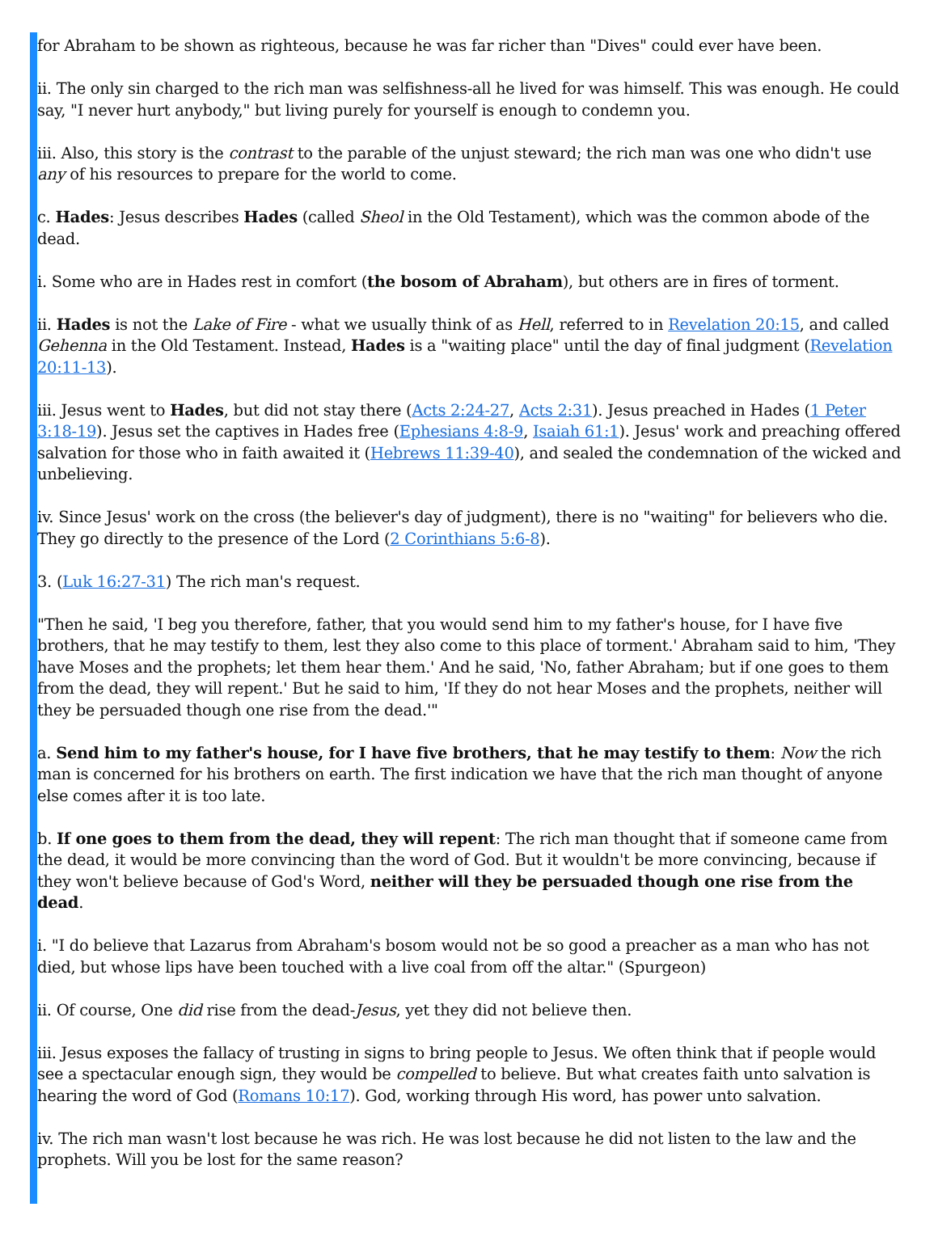for Abraham to be shown as righteous, because he was far richer than "Dives" could ever have been.
ii. The only sin charged to the rich man was selfishness-all he lived for was himself. This was enough. He could say, "I never hurt anybody," but living purely for yourself is enough to condemn you.
iii. Also, this story is the contrast to the parable of the unjust steward; the rich man was one who didn't use any of his resources to prepare for the world to come.
c. Hades: Jesus describes Hades (called Sheol in the Old Testament), which was the common abode of the dead.
i. Some who are in Hades rest in comfort (the bosom of Abraham), but others are in fires of torment.
ii. Hades is not the Lake of Fire - what we usually think of as Hell, referred to in Revelation 20:15, and called Gehenna in the Old Testament. Instead, Hades is a "waiting place" until the day of final judgment (Revelation 20:11-13).
iii. Jesus went to Hades, but did not stay there (Acts 2:24-27, Acts 2:31). Jesus preached in Hades (1 Peter 3:18-19). Jesus set the captives in Hades free (Ephesians 4:8-9, Isaiah 61:1). Jesus' work and preaching offered salvation for those who in faith awaited it (Hebrews 11:39-40), and sealed the condemnation of the wicked and unbelieving.
iv. Since Jesus' work on the cross (the believer's day of judgment), there is no "waiting" for believers who die. They go directly to the presence of the Lord (2 Corinthians 5:6-8).
3. (Luk 16:27-31) The rich man's request.
"Then he said, 'I beg you therefore, father, that you would send him to my father's house, for I have five brothers, that he may testify to them, lest they also come to this place of torment.' Abraham said to him, 'They have Moses and the prophets; let them hear them.' And he said, 'No, father Abraham; but if one goes to them from the dead, they will repent.' But he said to him, 'If they do not hear Moses and the prophets, neither will they be persuaded though one rise from the dead.'"
a. Send him to my father's house, for I have five brothers, that he may testify to them: Now the rich man is concerned for his brothers on earth. The first indication we have that the rich man thought of anyone else comes after it is too late.
b. If one goes to them from the dead, they will repent: The rich man thought that if someone came from the dead, it would be more convincing than the word of God. But it wouldn't be more convincing, because if they won't believe because of God's Word, neither will they be persuaded though one rise from the dead.
i. "I do believe that Lazarus from Abraham's bosom would not be so good a preacher as a man who has not died, but whose lips have been touched with a live coal from off the altar." (Spurgeon)
ii. Of course, One did rise from the dead-Jesus, yet they did not believe then.
iii. Jesus exposes the fallacy of trusting in signs to bring people to Jesus. We often think that if people would see a spectacular enough sign, they would be compelled to believe. But what creates faith unto salvation is hearing the word of God (Romans 10:17). God, working through His word, has power unto salvation.
iv. The rich man wasn't lost because he was rich. He was lost because he did not listen to the law and the prophets. Will you be lost for the same reason?